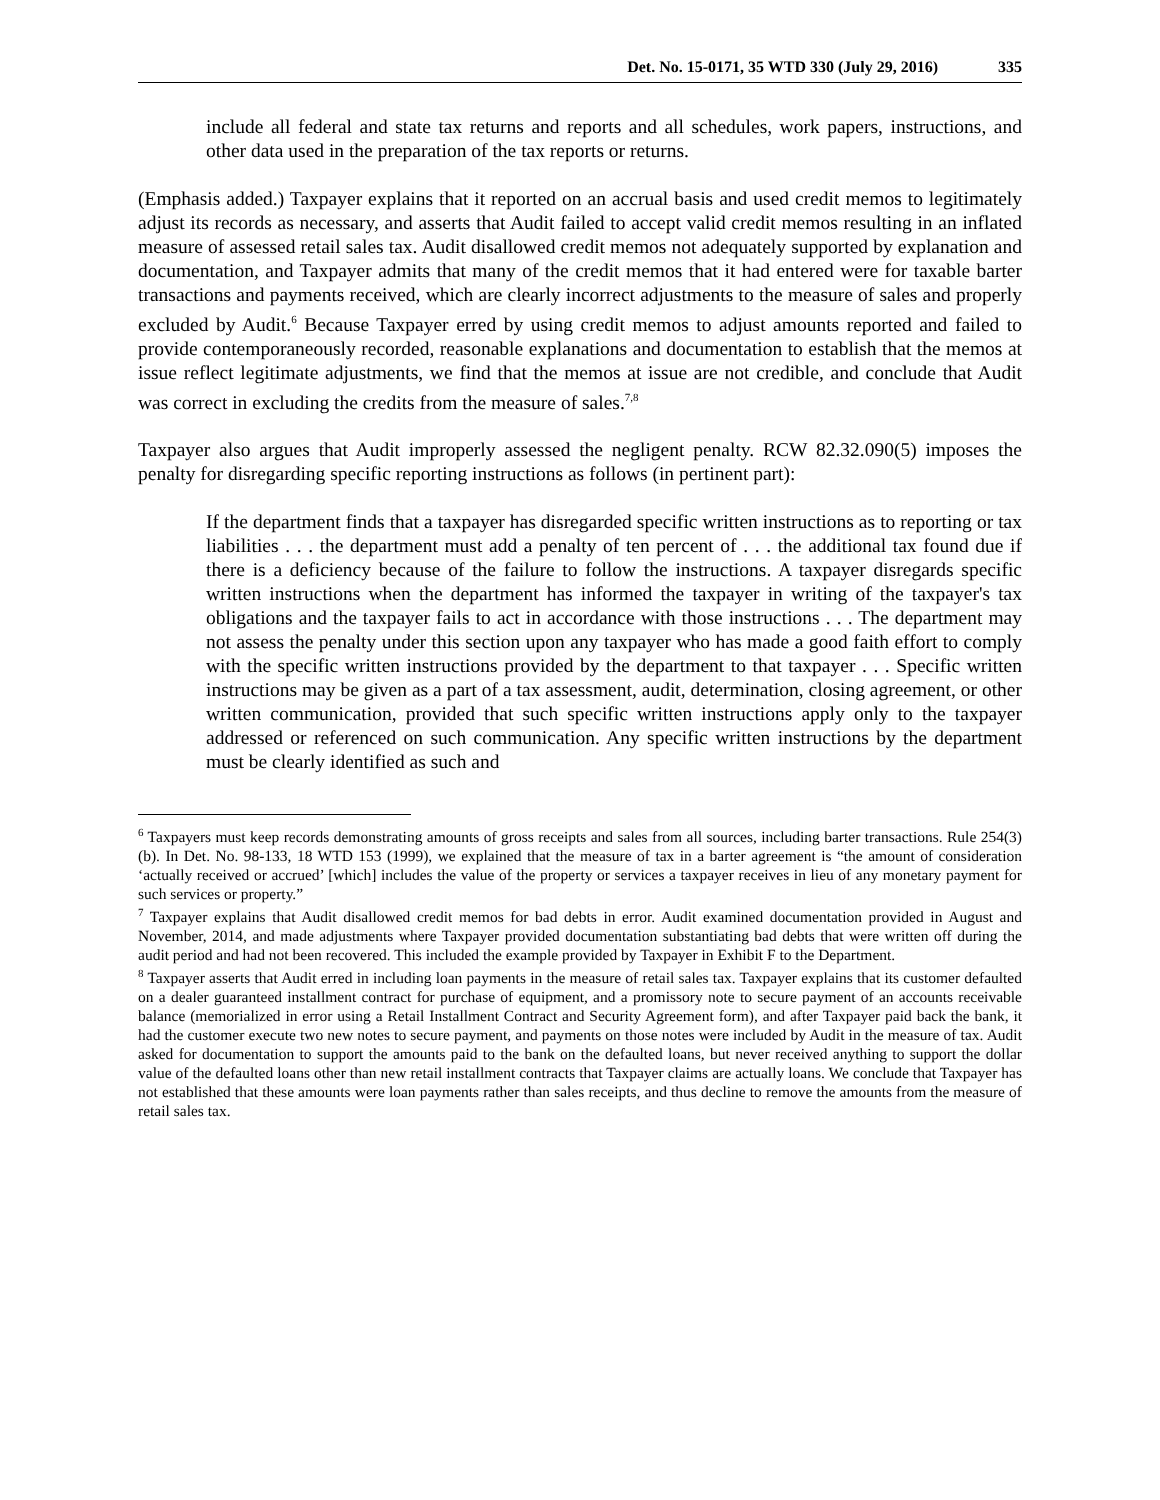Det. No. 15-0171, 35 WTD 330 (July 29, 2016) 335
include all federal and state tax returns and reports and all schedules, work papers, instructions, and other data used in the preparation of the tax reports or returns.
(Emphasis added.) Taxpayer explains that it reported on an accrual basis and used credit memos to legitimately adjust its records as necessary, and asserts that Audit failed to accept valid credit memos resulting in an inflated measure of assessed retail sales tax. Audit disallowed credit memos not adequately supported by explanation and documentation, and Taxpayer admits that many of the credit memos that it had entered were for taxable barter transactions and payments received, which are clearly incorrect adjustments to the measure of sales and properly excluded by Audit.<sup>6</sup> Because Taxpayer erred by using credit memos to adjust amounts reported and failed to provide contemporaneously recorded, reasonable explanations and documentation to establish that the memos at issue reflect legitimate adjustments, we find that the memos at issue are not credible, and conclude that Audit was correct in excluding the credits from the measure of sales.<sup>7,8</sup>
Taxpayer also argues that Audit improperly assessed the negligent penalty. RCW 82.32.090(5) imposes the penalty for disregarding specific reporting instructions as follows (in pertinent part):
If the department finds that a taxpayer has disregarded specific written instructions as to reporting or tax liabilities . . . the department must add a penalty of ten percent of . . . the additional tax found due if there is a deficiency because of the failure to follow the instructions. A taxpayer disregards specific written instructions when the department has informed the taxpayer in writing of the taxpayer's tax obligations and the taxpayer fails to act in accordance with those instructions . . . The department may not assess the penalty under this section upon any taxpayer who has made a good faith effort to comply with the specific written instructions provided by the department to that taxpayer . . . Specific written instructions may be given as a part of a tax assessment, audit, determination, closing agreement, or other written communication, provided that such specific written instructions apply only to the taxpayer addressed or referenced on such communication. Any specific written instructions by the department must be clearly identified as such and
<sup>6</sup> Taxpayers must keep records demonstrating amounts of gross receipts and sales from all sources, including barter transactions. Rule 254(3)(b). In Det. No. 98-133, 18 WTD 153 (1999), we explained that the measure of tax in a barter agreement is “the amount of consideration ‘actually received or accrued’ [which] includes the value of the property or services a taxpayer receives in lieu of any monetary payment for such services or property.”
<sup>7</sup> Taxpayer explains that Audit disallowed credit memos for bad debts in error. Audit examined documentation provided in August and November, 2014, and made adjustments where Taxpayer provided documentation substantiating bad debts that were written off during the audit period and had not been recovered. This included the example provided by Taxpayer in Exhibit F to the Department.
<sup>8</sup> Taxpayer asserts that Audit erred in including loan payments in the measure of retail sales tax. Taxpayer explains that its customer defaulted on a dealer guaranteed installment contract for purchase of equipment, and a promissory note to secure payment of an accounts receivable balance (memorialized in error using a Retail Installment Contract and Security Agreement form), and after Taxpayer paid back the bank, it had the customer execute two new notes to secure payment, and payments on those notes were included by Audit in the measure of tax. Audit asked for documentation to support the amounts paid to the bank on the defaulted loans, but never received anything to support the dollar value of the defaulted loans other than new retail installment contracts that Taxpayer claims are actually loans. We conclude that Taxpayer has not established that these amounts were loan payments rather than sales receipts, and thus decline to remove the amounts from the measure of retail sales tax.